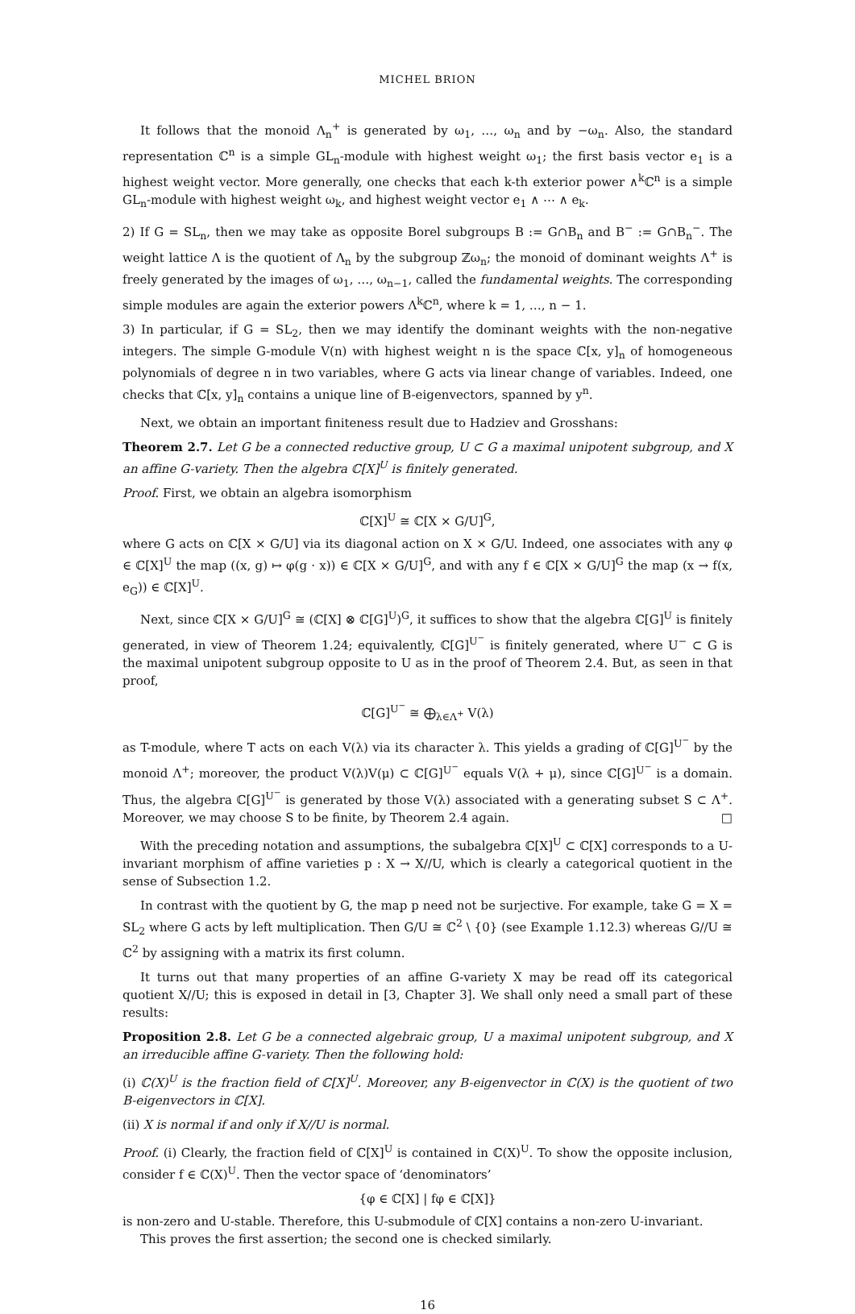MICHEL BRION
It follows that the monoid Λ<sub>n</sub><sup>+</sup> is generated by ω<sub>1</sub>, …, ω<sub>n</sub> and by −ω<sub>n</sub>. Also, the standard representation ℂ<sup>n</sup> is a simple GL<sub>n</sub>-module with highest weight ω<sub>1</sub>; the first basis vector e<sub>1</sub> is a highest weight vector. More generally, one checks that each k-th exterior power ∧<sup>k</sup>ℂ<sup>n</sup> is a simple GL<sub>n</sub>-module with highest weight ω<sub>k</sub>, and highest weight vector e<sub>1</sub> ∧ ⋯ ∧ e<sub>k</sub>.
2) If G = SL<sub>n</sub>, then we may take as opposite Borel subgroups B := G∩B<sub>n</sub> and B<sup>−</sup> := G∩B<sub>n</sub><sup>−</sup>. The weight lattice Λ is the quotient of Λ<sub>n</sub> by the subgroup ℤω<sub>n</sub>; the monoid of dominant weights Λ<sup>+</sup> is freely generated by the images of ω<sub>1</sub>, …, ω<sub>n−1</sub>, called the fundamental weights. The corresponding simple modules are again the exterior powers Λ<sup>k</sup>ℂ<sup>n</sup>, where k = 1, …, n − 1.
3) In particular, if G = SL<sub>2</sub>, then we may identify the dominant weights with the non-negative integers. The simple G-module V(n) with highest weight n is the space ℂ[x, y]<sub>n</sub> of homogeneous polynomials of degree n in two variables, where G acts via linear change of variables. Indeed, one checks that ℂ[x, y]<sub>n</sub> contains a unique line of B-eigenvectors, spanned by y<sup>n</sup>.
Next, we obtain an important finiteness result due to Hadziev and Grosshans:
Theorem 2.7. Let G be a connected reductive group, U ⊂ G a maximal unipotent subgroup, and X an affine G-variety. Then the algebra ℂ[X]<sup>U</sup> is finitely generated.
Proof. First, we obtain an algebra isomorphism
ℂ[X]<sup>U</sup> ≅ ℂ[X × G/U]<sup>G</sup>,
where G acts on ℂ[X × G/U] via its diagonal action on X × G/U. Indeed, one associates with any φ ∈ ℂ[X]<sup>U</sup> the map ((x, g) ↦ φ(g · x)) ∈ ℂ[X × G/U]<sup>G</sup>, and with any f ∈ ℂ[X × G/U]<sup>G</sup> the map (x → f(x, e<sub>G</sub>)) ∈ ℂ[X]<sup>U</sup>.
Next, since ℂ[X × G/U]<sup>G</sup> ≅ (ℂ[X] ⊗ ℂ[G]<sup>U</sup>)<sup>G</sup>, it suffices to show that the algebra ℂ[G]<sup>U</sup> is finitely generated, in view of Theorem 1.24; equivalently, ℂ[G]<sup>U<sup>−</sup></sup> is finitely generated, where U<sup>−</sup> ⊂ G is the maximal unipotent subgroup opposite to U as in the proof of Theorem 2.4. But, as seen in that proof,
ℂ[G]<sup>U<sup>−</sup></sup> ≅ ⨁<sub>λ∈Λ<sup>+</sup></sub> V(λ)
as T-module, where T acts on each V(λ) via its character λ. This yields a grading of ℂ[G]<sup>U<sup>−</sup></sup> by the monoid Λ<sup>+</sup>; moreover, the product V(λ)V(μ) ⊂ ℂ[G]<sup>U<sup>−</sup></sup> equals V(λ + μ), since ℂ[G]<sup>U<sup>−</sup></sup> is a domain. Thus, the algebra ℂ[G]<sup>U<sup>−</sup></sup> is generated by those V(λ) associated with a generating subset S ⊂ Λ<sup>+</sup>. Moreover, we may choose S to be finite, by Theorem 2.4 again. □
With the preceding notation and assumptions, the subalgebra ℂ[X]<sup>U</sup> ⊂ ℂ[X] corresponds to a U-invariant morphism of affine varieties p : X → X//U, which is clearly a categorical quotient in the sense of Subsection 1.2.
In contrast with the quotient by G, the map p need not be surjective. For example, take G = X = SL<sub>2</sub> where G acts by left multiplication. Then G/U ≅ ℂ<sup>2</sup> \ {0} (see Example 1.12.3) whereas G//U ≅ ℂ<sup>2</sup> by assigning with a matrix its first column.
It turns out that many properties of an affine G-variety X may be read off its categorical quotient X//U; this is exposed in detail in [3, Chapter 3]. We shall only need a small part of these results:
Proposition 2.8. Let G be a connected algebraic group, U a maximal unipotent subgroup, and X an irreducible affine G-variety. Then the following hold:
(i) ℂ(X)<sup>U</sup> is the fraction field of ℂ[X]<sup>U</sup>. Moreover, any B-eigenvector in ℂ(X) is the quotient of two B-eigenvectors in ℂ[X].
(ii) X is normal if and only if X//U is normal.
Proof. (i) Clearly, the fraction field of ℂ[X]<sup>U</sup> is contained in ℂ(X)<sup>U</sup>. To show the opposite inclusion, consider f ∈ ℂ(X)<sup>U</sup>. Then the vector space of ‘denominators’
{φ ∈ ℂ[X] | fφ ∈ ℂ[X]}
is non-zero and U-stable. Therefore, this U-submodule of ℂ[X] contains a non-zero U-invariant.
This proves the first assertion; the second one is checked similarly.
16